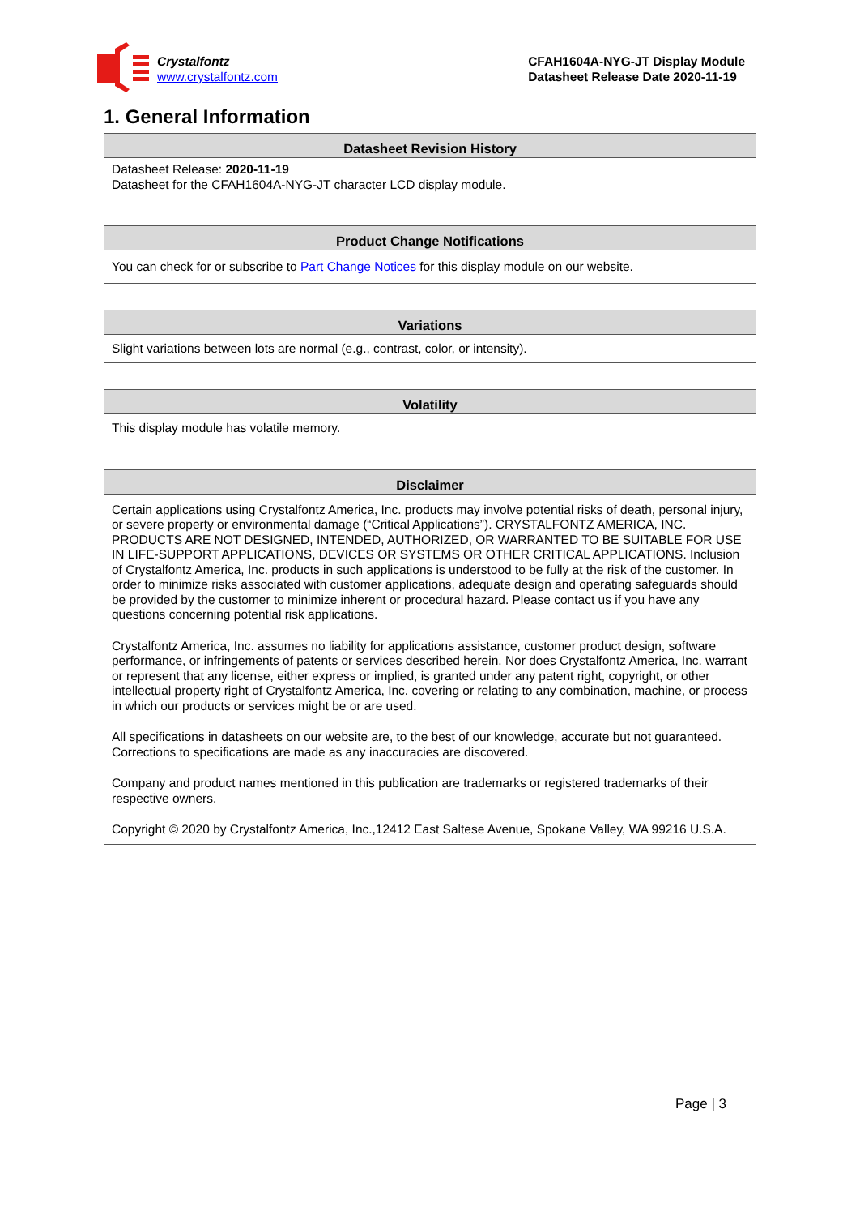Crystalfontz
www.crystalfontz.com
CFAH1604A-NYG-JT Display Module
Datasheet Release Date 2020-11-19
1. General Information
| Datasheet Revision History |
| --- |
| Datasheet Release: 2020-11-19 Datasheet for the CFAH1604A-NYG-JT character LCD display module. |
| Product Change Notifications |
| --- |
| You can check for or subscribe to Part Change Notices for this display module on our website. |
| Variations |
| --- |
| Slight variations between lots are normal (e.g., contrast, color, or intensity). |
| Volatility |
| --- |
| This display module has volatile memory. |
| Disclaimer |
| --- |
| Certain applications using Crystalfontz America, Inc. products may involve potential risks of death, personal injury, or severe property or environmental damage (“Critical Applications”). CRYSTALFONTZ AMERICA, INC. PRODUCTS ARE NOT DESIGNED, INTENDED, AUTHORIZED, OR WARRANTED TO BE SUITABLE FOR USE IN LIFE-SUPPORT APPLICATIONS, DEVICES OR SYSTEMS OR OTHER CRITICAL APPLICATIONS. Inclusion of Crystalfontz America, Inc. products in such applications is understood to be fully at the risk of the customer. In order to minimize risks associated with customer applications, adequate design and operating safeguards should be provided by the customer to minimize inherent or procedural hazard. Please contact us if you have any questions concerning potential risk applications. Crystalfontz America, Inc. assumes no liability for applications assistance, customer product design, software performance, or infringements of patents or services described herein. Nor does Crystalfontz America, Inc. warrant or represent that any license, either express or implied, is granted under any patent right, copyright, or other intellectual property right of Crystalfontz America, Inc. covering or relating to any combination, machine, or process in which our products or services might be or are used. All specifications in datasheets on our website are, to the best of our knowledge, accurate but not guaranteed. Corrections to specifications are made as any inaccuracies are discovered. Company and product names mentioned in this publication are trademarks or registered trademarks of their respective owners. Copyright © 2020 by Crystalfontz America, Inc.,12412 East Saltese Avenue, Spokane Valley, WA 99216 U.S.A. |
Page | 3